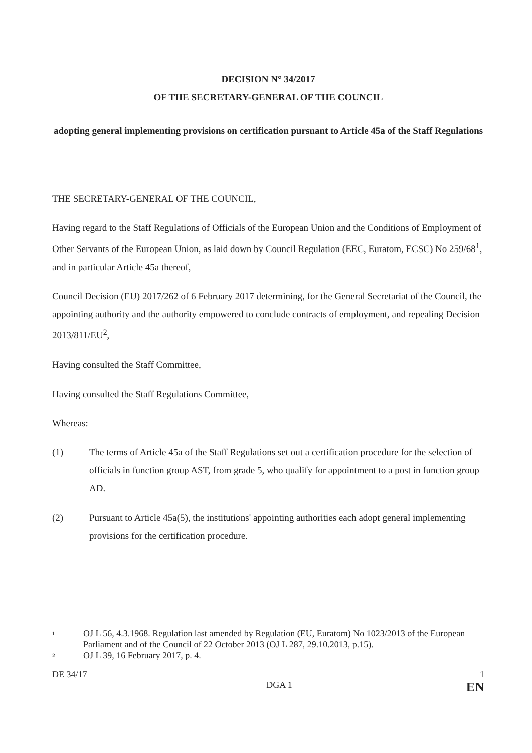DECISION N° 34/2017
OF THE SECRETARY-GENERAL OF THE COUNCIL
adopting general implementing provisions on certification pursuant to Article 45a of the Staff Regulations
THE SECRETARY-GENERAL OF THE COUNCIL,
Having regard to the Staff Regulations of Officials of the European Union and the Conditions of Employment of Other Servants of the European Union, as laid down by Council Regulation (EEC, Euratom, ECSC) No 259/68<sup>1</sup>, and in particular Article 45a thereof,
Council Decision (EU) 2017/262 of 6 February 2017 determining, for the General Secretariat of the Council, the appointing authority and the authority empowered to conclude contracts of employment, and repealing Decision 2013/811/EU<sup>2</sup>,
Having consulted the Staff Committee,
Having consulted the Staff Regulations Committee,
Whereas:
(1) The terms of Article 45a of the Staff Regulations set out a certification procedure for the selection of officials in function group AST, from grade 5, who qualify for appointment to a post in function group AD.
(2) Pursuant to Article 45a(5), the institutions' appointing authorities each adopt general implementing provisions for the certification procedure.
1 OJ L 56, 4.3.1968. Regulation last amended by Regulation (EU, Euratom) No 1023/2013 of the European Parliament and of the Council of 22 October 2013 (OJ L 287, 29.10.2013, p.15).
2 OJ L 39, 16 February 2017, p. 4.
DE 34/17 1
DGA 1 EN